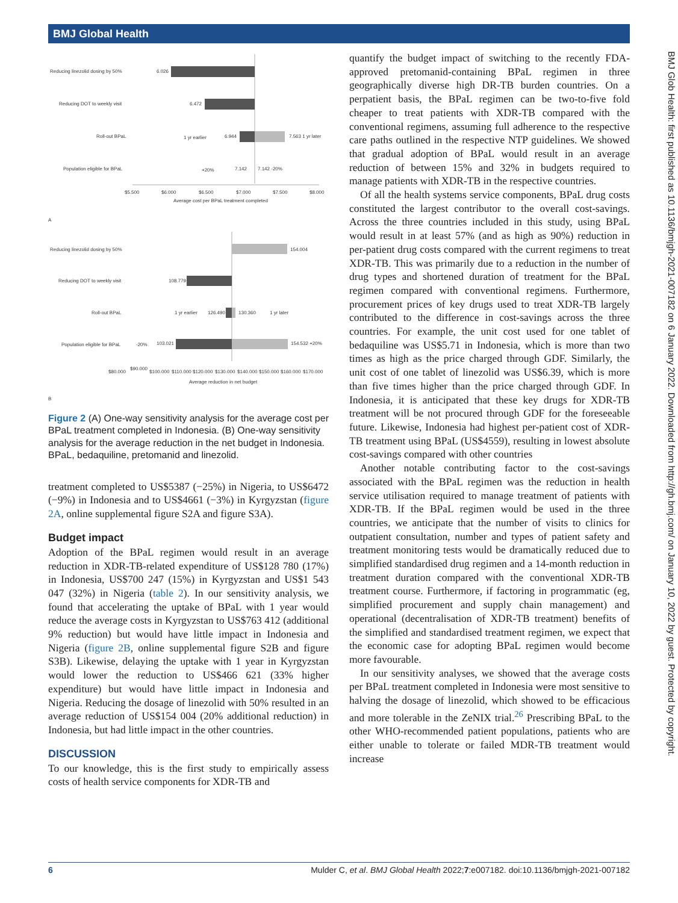BMJ Global Health
BMJ Glob Health: first published as 10.1136/bmjgh-2021-007182 on 6 January 2022. Downloaded from http://gh.bmj.com/ on January 10, 2022 by guest. Protected by copyright.
Reducing linezolid dosing by 50%
6.026
Reducing DOT to weekly visit
6.472
Roll-out BPaL
1 yr earlier
6.944
7.563 1 yr later
Population eligible for BPaL
+20%
7.142
7.142 -20%
$5.500
$6.000
$6.500
$7.000
$7.500
$8.000
Average cost per BPaL treatment completed
A
Reducing linezolid dosing by 50%
154.004
Reducing DOT to weekly visit
108.779
Roll-out BPaL
1 yr earlier
126.490
130.360
1 yr later
Population eligible for BPaL
-20%
103.021
154.532 +20%
$80.000
$90.000
$100.000
$110.000
$120.000
$130.000
$140.000
$150.000
$160.000
$170.000
Average reduction in net budget
B
Figure 2 (A) One-way sensitivity analysis for the average cost per BPaL treatment completed in Indonesia. (B) One-way sensitivity analysis for the average reduction in the net budget in Indonesia. BPaL, bedaquiline, pretomanid and linezolid.
treatment completed to US$5387 (−25%) in Nigeria, to US$6472 (−9%) in Indonesia and to US$4661 (−3%) in Kyrgyzstan (figure 2A, online supplemental figure S2A and figure S3A).
Budget impact
Adoption of the BPaL regimen would result in an average reduction in XDR-TB-related expenditure of US$128 780 (17%) in Indonesia, US$700 247 (15%) in Kyrgyzstan and US$1 543 047 (32%) in Nigeria (table 2). In our sensitivity analysis, we found that accelerating the uptake of BPaL with 1 year would reduce the average costs in Kyrgyzstan to US$763 412 (additional 9% reduction) but would have little impact in Indonesia and Nigeria (figure 2B, online supplemental figure S2B and figure S3B). Likewise, delaying the uptake with 1 year in Kyrgyzstan would lower the reduction to US$466 621 (33% higher expenditure) but would have little impact in Indonesia and Nigeria. Reducing the dosage of linezolid with 50% resulted in an average reduction of US$154 004 (20% additional reduction) in Indonesia, but had little impact in the other countries.
DISCUSSION
To our knowledge, this is the first study to empirically assess costs of health service components for XDR-TB and
quantify the budget impact of switching to the recently FDA-approved pretomanid-containing BPaL regimen in three geographically diverse high DR-TB burden countries. On a perpatient basis, the BPaL regimen can be two-to-five fold cheaper to treat patients with XDR-TB compared with the conventional regimens, assuming full adherence to the respective care paths outlined in the respective NTP guidelines. We showed that gradual adoption of BPaL would result in an average reduction of between 15% and 32% in budgets required to manage patients with XDR-TB in the respective countries.
Of all the health systems service components, BPaL drug costs constituted the largest contributor to the overall cost-savings. Across the three countries included in this study, using BPaL would result in at least 57% (and as high as 90%) reduction in per-patient drug costs compared with the current regimens to treat XDR-TB. This was primarily due to a reduction in the number of drug types and shortened duration of treatment for the BPaL regimen compared with conventional regimens. Furthermore, procurement prices of key drugs used to treat XDR-TB largely contributed to the difference in cost-savings across the three countries. For example, the unit cost used for one tablet of bedaquiline was US$5.71 in Indonesia, which is more than two times as high as the price charged through GDF. Similarly, the unit cost of one tablet of linezolid was US$6.39, which is more than five times higher than the price charged through GDF. In Indonesia, it is anticipated that these key drugs for XDR-TB treatment will be not procured through GDF for the foreseeable future. Likewise, Indonesia had highest per-patient cost of XDR-TB treatment using BPaL (US$4559), resulting in lowest absolute cost-savings compared with other countries
Another notable contributing factor to the cost-savings associated with the BPaL regimen was the reduction in health service utilisation required to manage treatment of patients with XDR-TB. If the BPaL regimen would be used in the three countries, we anticipate that the number of visits to clinics for outpatient consultation, number and types of patient safety and treatment monitoring tests would be dramatically reduced due to simplified standardised drug regimen and a 14-month reduction in treatment duration compared with the conventional XDR-TB treatment course. Furthermore, if factoring in programmatic (eg, simplified procurement and supply chain management) and operational (decentralisation of XDR-TB treatment) benefits of the simplified and standardised treatment regimen, we expect that the economic case for adopting BPaL regimen would become more favourable.
In our sensitivity analyses, we showed that the average costs per BPaL treatment completed in Indonesia were most sensitive to halving the dosage of linezolid, which showed to be efficacious and more tolerable in the ZeNIX trial.<sup>26</sup> Prescribing BPaL to the other WHO-recommended patient populations, patients who are either unable to tolerate or failed MDR-TB treatment would increase
6 Mulder C, et al. BMJ Global Health 2022;7:e007182. doi:10.1136/bmjgh-2021-007182